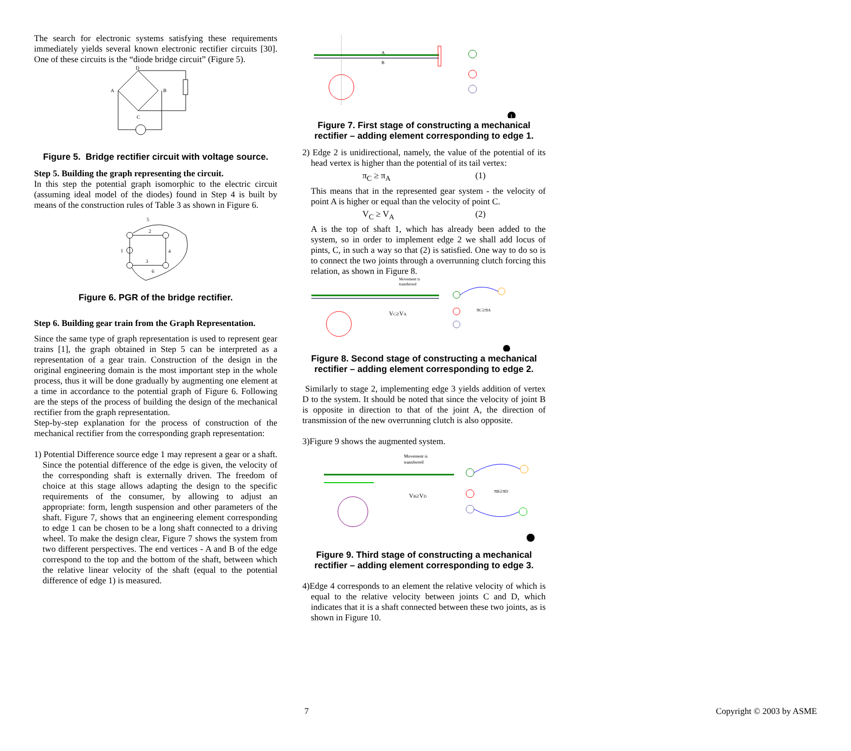The search for electronic systems satisfying these requirements immediately yields several known electronic rectifier circuits [30]. One of these circuits is the “diode bridge circuit” (Figure 5).
D
A
B
C
Figure 5. Bridge rectifier circuit with voltage source.
Step 5. Building the graph representing the circuit.
In this step the potential graph isomorphic to the electric circuit (assuming ideal model of the diodes) found in Step 4 is built by means of the construction rules of Table 3 as shown in Figure 6.
2
4
3
5
6
1
Figure 6. PGR of the bridge rectifier.
Step 6. Building gear train from the Graph Representation.
Since the same type of graph representation is used to represent gear trains [1], the graph obtained in Step 5 can be interpreted as a representation of a gear train. Construction of the design in the original engineering domain is the most important step in the whole process, thus it will be done gradually by augmenting one element at a time in accordance to the potential graph of Figure 6. Following are the steps of the process of building the design of the mechanical rectifier from the graph representation.
Step-by-step explanation for the process of construction of the mechanical rectifier from the corresponding graph representation:
1) Potential Difference source edge 1 may represent a gear or a shaft. Since the potential difference of the edge is given, the velocity of the corresponding shaft is externally driven. The freedom of choice at this stage allows adapting the design to the specific requirements of the consumer, by allowing to adjust an appropriate: form, length suspension and other parameters of the shaft. Figure 7, shows that an engineering element corresponding to edge 1 can be chosen to be a long shaft connected to a driving wheel. To make the design clear, Figure 7 shows the system from two different perspectives. The end vertices - A and B of the edge correspond to the top and the bottom of the shaft, between which the relative linear velocity of the shaft (equal to the potential difference of edge 1) is measured.
A
B
1
Figure 7. First stage of constructing a mechanical rectifier – adding element corresponding to edge 1.
2) Edge 2 is unidirectional, namely, the value of the potential of its head vertex is higher than the potential of its tail vertex:
π<sub>C</sub> ≥ π<sub>A</sub> (1)
This means that in the represented gear system - the velocity of point A is higher or equal than the velocity of point C.
V<sub>C</sub> ≥ V<sub>A</sub> (2)
A is the top of shaft 1, which has already been added to the system, so in order to implement edge 2 we shall add locus of pints, C, in such a way so that (2) is satisfied. One way to do so is to connect the two joints through a overrunning clutch forcing this relation, as shown in Figure 8.
Movement is
transferred
VC≥VA
πC≥πA
Figure 8. Second stage of constructing a mechanical rectifier – adding element corresponding to edge 2.
Similarly to stage 2, implementing edge 3 yields addition of vertex D to the system. It should be noted that since the velocity of joint B is opposite in direction to that of the joint A, the direction of transmission of the new overrunning clutch is also opposite.
3)Figure 9 shows the augmented system.
Movement is
transferred
VB≥VD
πB≥πD
Figure 9. Third stage of constructing a mechanical rectifier – adding element corresponding to edge 3.
4)Edge 4 corresponds to an element the relative velocity of which is equal to the relative velocity between joints C and D, which indicates that it is a shaft connected between these two joints, as is shown in Figure 10.
7 Copyright © 2003 by ASME